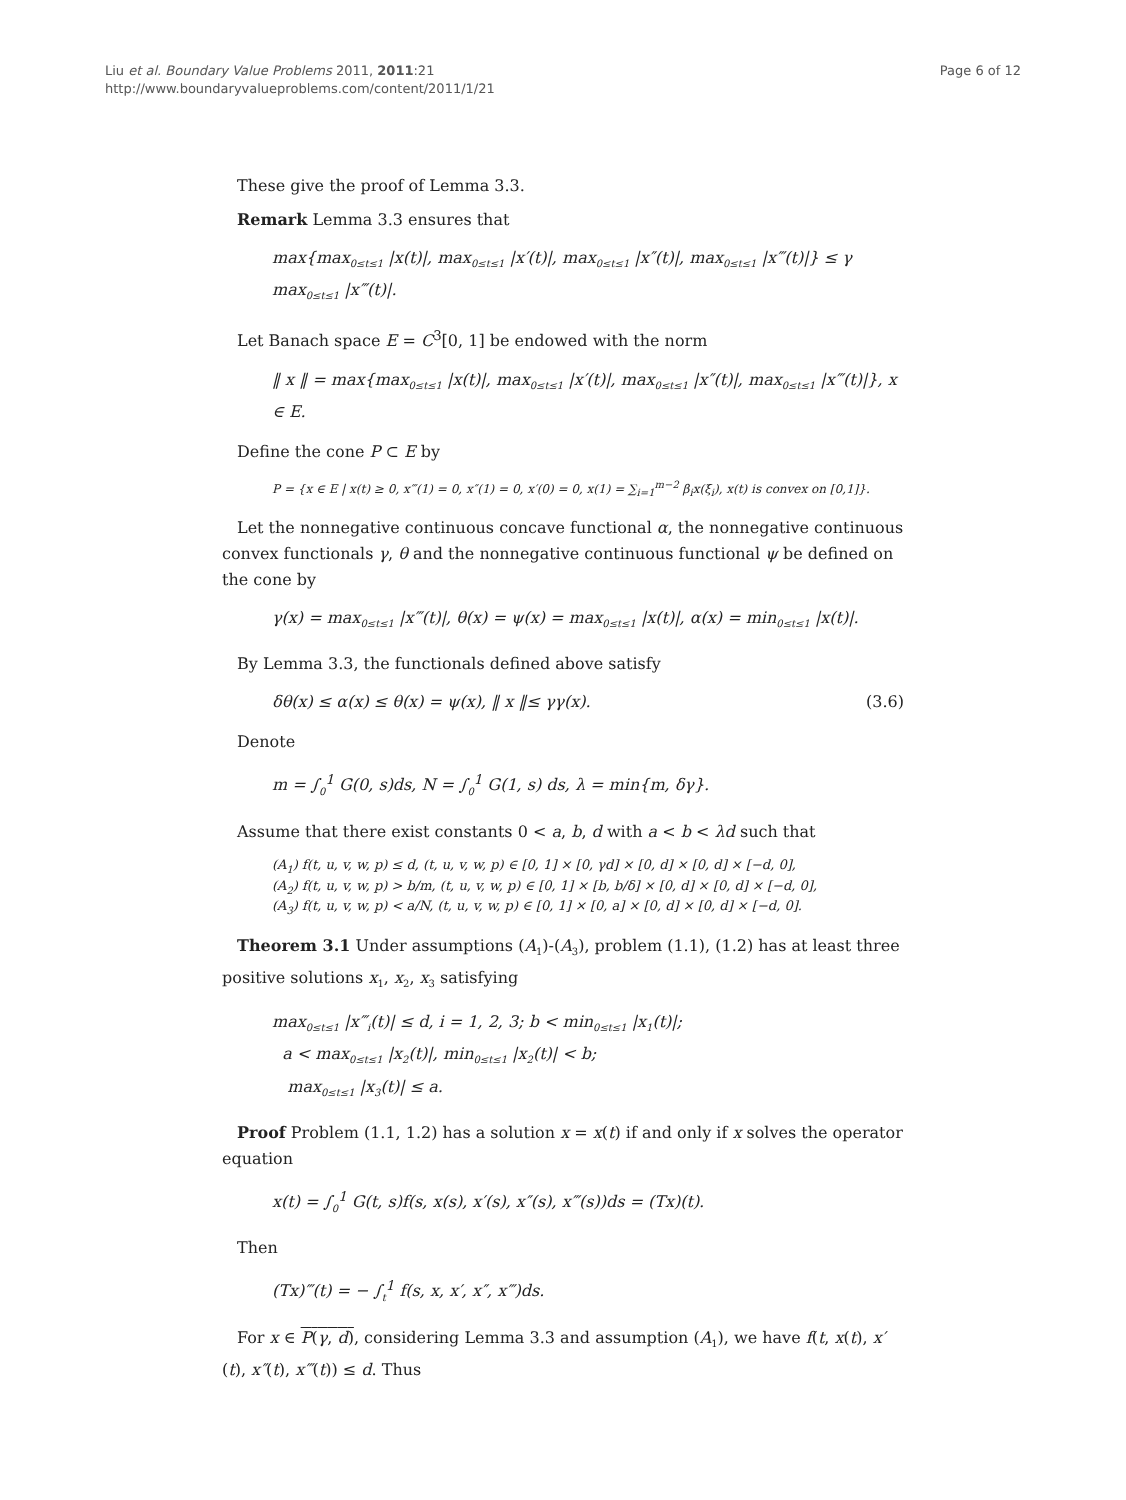Liu et al. Boundary Value Problems 2011, 2011:21
http://www.boundaryvalueproblems.com/content/2011/1/21
Page 6 of 12
These give the proof of Lemma 3.3.
Remark Lemma 3.3 ensures that
max{max<sub>0≤t≤1</sub> |x(t)|, max<sub>0≤t≤1</sub> |x′(t)|, max<sub>0≤t≤1</sub> |x″(t)|, max<sub>0≤t≤1</sub> |x‴(t)|} ≤ γ max<sub>0≤t≤1</sub> |x‴(t)|.
Let Banach space E = C<sup>3</sup>[0, 1] be endowed with the norm
‖ x ‖ = max{max<sub>0≤t≤1</sub> |x(t)|, max<sub>0≤t≤1</sub> |x′(t)|, max<sub>0≤t≤1</sub> |x″(t)|, max<sub>0≤t≤1</sub> |x‴(t)|}, x ∈ E.
Define the cone P ⊂ E by
P = {x ∈ E | x(t) ≥ 0, x‴(1) = 0, x″(1) = 0, x′(0) = 0, x(1) = ∑<sub>i=1</sub><sup>m−2</sup> β<sub>i</sub>x(ξ<sub>i</sub>), x(t) is convex on [0,1]}.
Let the nonnegative continuous concave functional α, the nonnegative continuous convex functionals γ, θ and the nonnegative continuous functional ψ be defined on the cone by
γ(x) = max<sub>0≤t≤1</sub> |x‴(t)|, θ(x) = ψ(x) = max<sub>0≤t≤1</sub> |x(t)|, α(x) = min<sub>0≤t≤1</sub> |x(t)|.
By Lemma 3.3, the functionals defined above satisfy
δθ(x) ≤ α(x) ≤ θ(x) = ψ(x), ‖ x ‖≤ γγ(x). (3.6)
Denote
m = ∫<sub>0</sub><sup>1</sup> G(0, s)ds, N = ∫<sub>0</sub><sup>1</sup> G(1, s) ds, λ = min{m, δγ}.
Assume that there exist constants 0 < a, b, d with a < b < λd such that
(A<sub>1</sub>) f(t, u, v, w, p) ≤ d, (t, u, v, w, p) ∈ [0, 1] × [0, γd] × [0, d] × [0, d] × [−d, 0],
(A<sub>2</sub>) f(t, u, v, w, p) > b/m, (t, u, v, w, p) ∈ [0, 1] × [b, b/δ] × [0, d] × [0, d] × [−d, 0],
(A<sub>3</sub>) f(t, u, v, w, p) < a/N, (t, u, v, w, p) ∈ [0, 1] × [0, a] × [0, d] × [0, d] × [−d, 0].
Theorem 3.1 Under assumptions (A<sub>1</sub>)-(A<sub>3</sub>), problem (1.1), (1.2) has at least three positive solutions x<sub>1</sub>, x<sub>2</sub>, x<sub>3</sub> satisfying
max<sub>0≤t≤1</sub> |x‴<sub>i</sub>(t)| ≤ d, i = 1, 2, 3; b < min<sub>0≤t≤1</sub> |x<sub>1</sub>(t)|;
a < max<sub>0≤t≤1</sub> |x<sub>2</sub>(t)|, min<sub>0≤t≤1</sub> |x<sub>2</sub>(t)| < b;
max<sub>0≤t≤1</sub> |x<sub>3</sub>(t)| ≤ a.
Proof Problem (1.1, 1.2) has a solution x = x(t) if and only if x solves the operator equation
x(t) = ∫<sub>0</sub><sup>1</sup> G(t, s)f(s, x(s), x′(s), x″(s), x‴(s))ds = (Tx)(t).
Then
(Tx)‴(t) = − ∫<sub>t</sub><sup>1</sup> f(s, x, x′, x″, x‴)ds.
For x ∈ P(γ, d), considering Lemma 3.3 and assumption (A<sub>1</sub>), we have f(t, x(t), x′(t), x″(t), x‴(t)) ≤ d. Thus